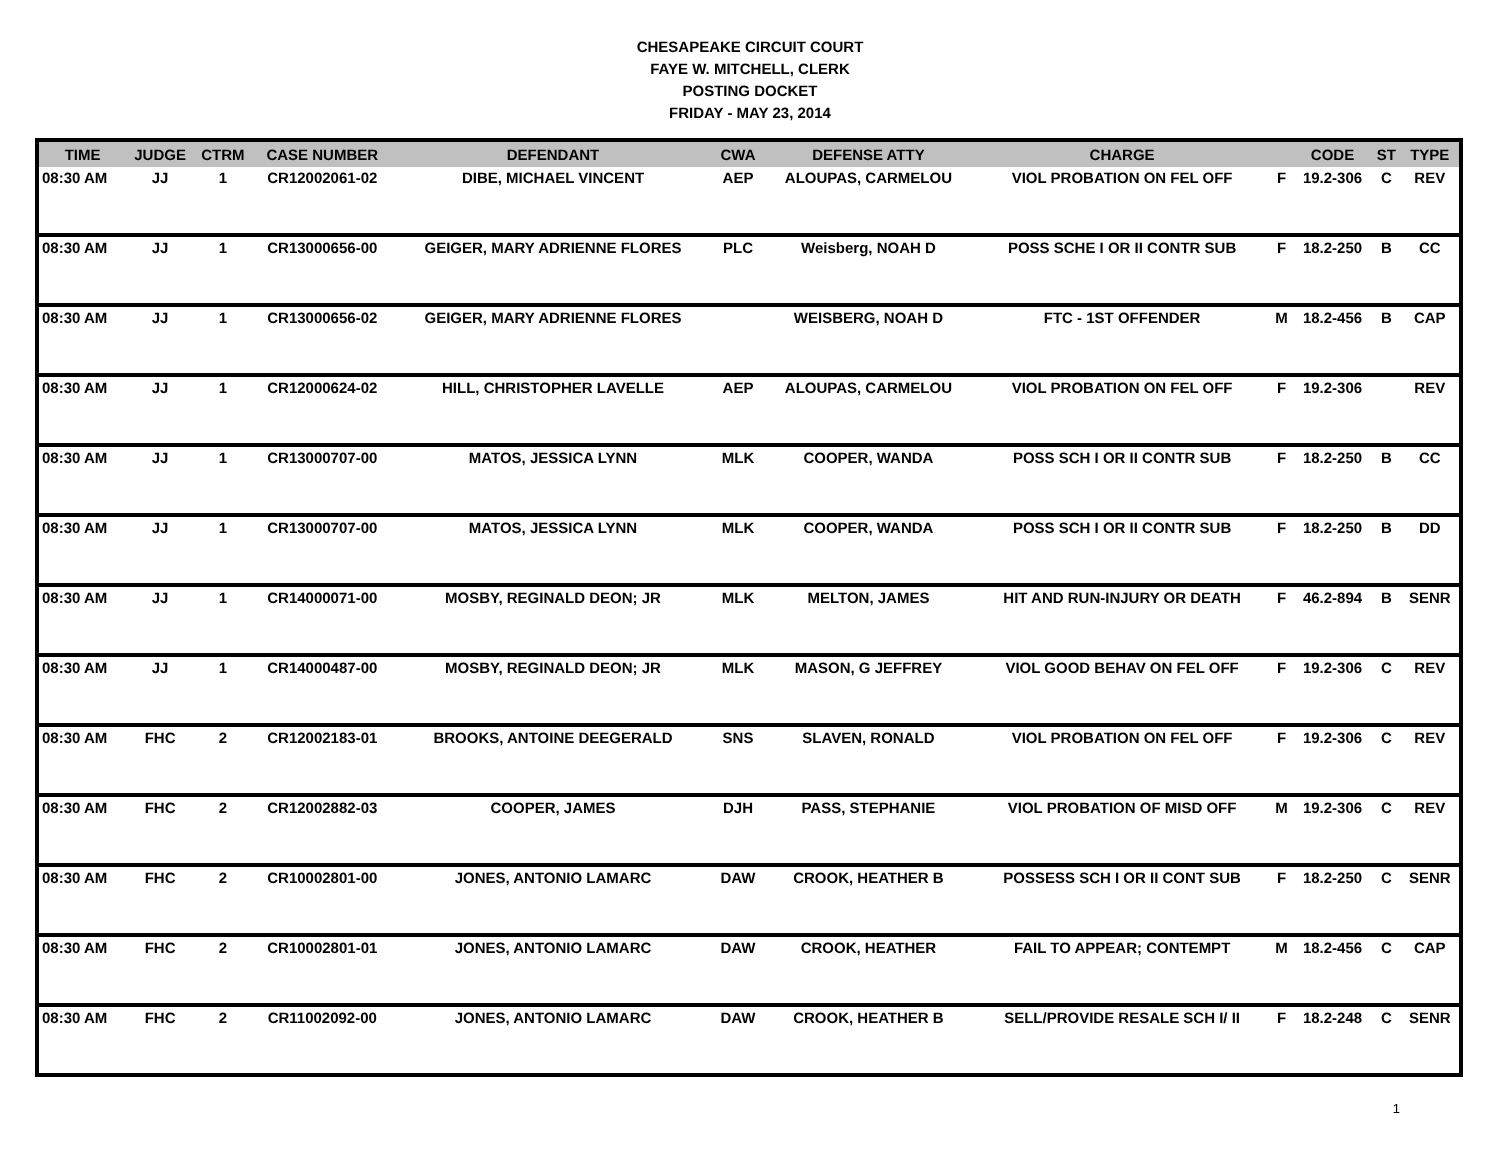CHESAPEAKE CIRCUIT COURT
FAYE W. MITCHELL, CLERK
POSTING DOCKET
FRIDAY - MAY 23, 2014
| TIME | JUDGE | CTRM | CASE NUMBER | DEFENDANT | CWA | DEFENSE ATTY | CHARGE | | CODE | ST | TYPE |
| --- | --- | --- | --- | --- | --- | --- | --- | --- | --- | --- | --- |
| 08:30 AM | JJ | 1 | CR12002061-02 | DIBE, MICHAEL VINCENT | AEP | ALOUPAS, CARMELOU | VIOL PROBATION ON FEL OFF | F | 19.2-306 | C | REV |
| 08:30 AM | JJ | 1 | CR13000656-00 | GEIGER, MARY ADRIENNE FLORES | PLC | Weisberg, NOAH D | POSS SCHE I OR II CONTR SUB | F | 18.2-250 | B | CC |
| 08:30 AM | JJ | 1 | CR13000656-02 | GEIGER, MARY ADRIENNE FLORES | | WEISBERG, NOAH D | FTC - 1ST OFFENDER | M | 18.2-456 | B | CAP |
| 08:30 AM | JJ | 1 | CR12000624-02 | HILL, CHRISTOPHER LAVELLE | AEP | ALOUPAS, CARMELOU | VIOL PROBATION ON FEL OFF | F | 19.2-306 | | REV |
| 08:30 AM | JJ | 1 | CR13000707-00 | MATOS, JESSICA LYNN | MLK | COOPER, WANDA | POSS SCH I OR II CONTR SUB | F | 18.2-250 | B | CC |
| 08:30 AM | JJ | 1 | CR13000707-00 | MATOS, JESSICA LYNN | MLK | COOPER, WANDA | POSS SCH I OR II CONTR SUB | F | 18.2-250 | B | DD |
| 08:30 AM | JJ | 1 | CR14000071-00 | MOSBY, REGINALD DEON; JR | MLK | MELTON, JAMES | HIT AND RUN-INJURY OR DEATH | F | 46.2-894 | B | SENR |
| 08:30 AM | JJ | 1 | CR14000487-00 | MOSBY, REGINALD DEON; JR | MLK | MASON, G JEFFREY | VIOL GOOD BEHAV ON FEL OFF | F | 19.2-306 | C | REV |
| 08:30 AM | FHC | 2 | CR12002183-01 | BROOKS, ANTOINE DEEGERALD | SNS | SLAVEN, RONALD | VIOL PROBATION ON FEL OFF | F | 19.2-306 | C | REV |
| 08:30 AM | FHC | 2 | CR12002882-03 | COOPER, JAMES | DJH | PASS, STEPHANIE | VIOL PROBATION OF MISD OFF | M | 19.2-306 | C | REV |
| 08:30 AM | FHC | 2 | CR10002801-00 | JONES, ANTONIO LAMARC | DAW | CROOK, HEATHER B | POSSESS SCH I OR II CONT SUB | F | 18.2-250 | C | SENR |
| 08:30 AM | FHC | 2 | CR10002801-01 | JONES, ANTONIO LAMARC | DAW | CROOK, HEATHER | FAIL TO APPEAR; CONTEMPT | M | 18.2-456 | C | CAP |
| 08:30 AM | FHC | 2 | CR11002092-00 | JONES, ANTONIO LAMARC | DAW | CROOK, HEATHER B | SELL/PROVIDE RESALE SCH I/ II | F | 18.2-248 | C | SENR |
1